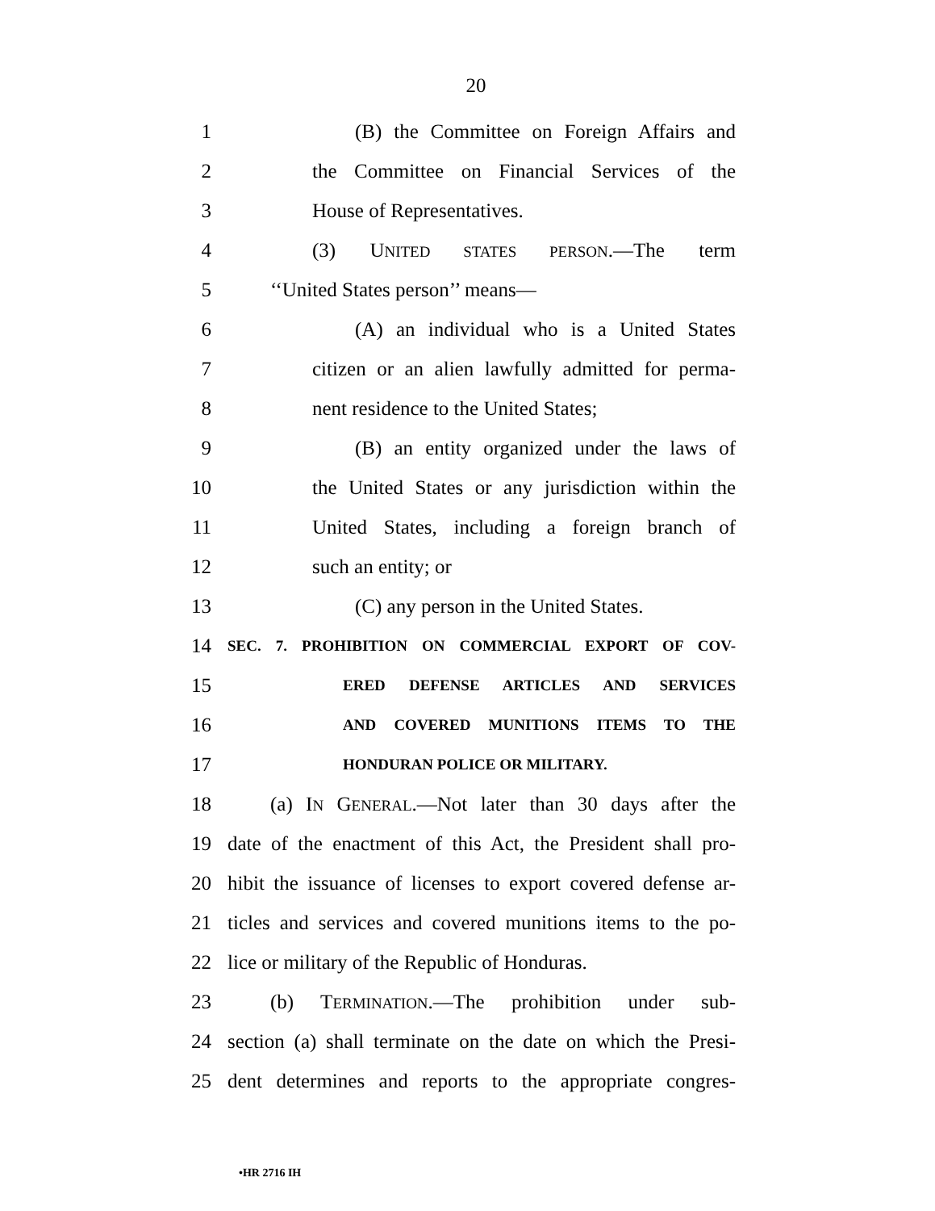20
1 (B) the Committee on Foreign Affairs and
2 the Committee on Financial Services of the
3 House of Representatives.
4 (3) UNITED STATES PERSON.—The term
5 ‘‘United States person’’ means—
6 (A) an individual who is a United States
7 citizen or an alien lawfully admitted for perma-
8 nent residence to the United States;
9 (B) an entity organized under the laws of
10 the United States or any jurisdiction within the
11 United States, including a foreign branch of
12 such an entity; or
13 (C) any person in the United States.
14 SEC. 7. PROHIBITION ON COMMERCIAL EXPORT OF COV-
15 ERED DEFENSE ARTICLES AND SERVICES
16 AND COVERED MUNITIONS ITEMS TO THE
17 HONDURAN POLICE OR MILITARY.
18 (a) IN GENERAL.—Not later than 30 days after the
19 date of the enactment of this Act, the President shall pro-
20 hibit the issuance of licenses to export covered defense ar-
21 ticles and services and covered munitions items to the po-
22 lice or military of the Republic of Honduras.
23 (b) TERMINATION.—The prohibition under sub-
24 section (a) shall terminate on the date on which the Presi-
25 dent determines and reports to the appropriate congres-
•HR 2716 IH